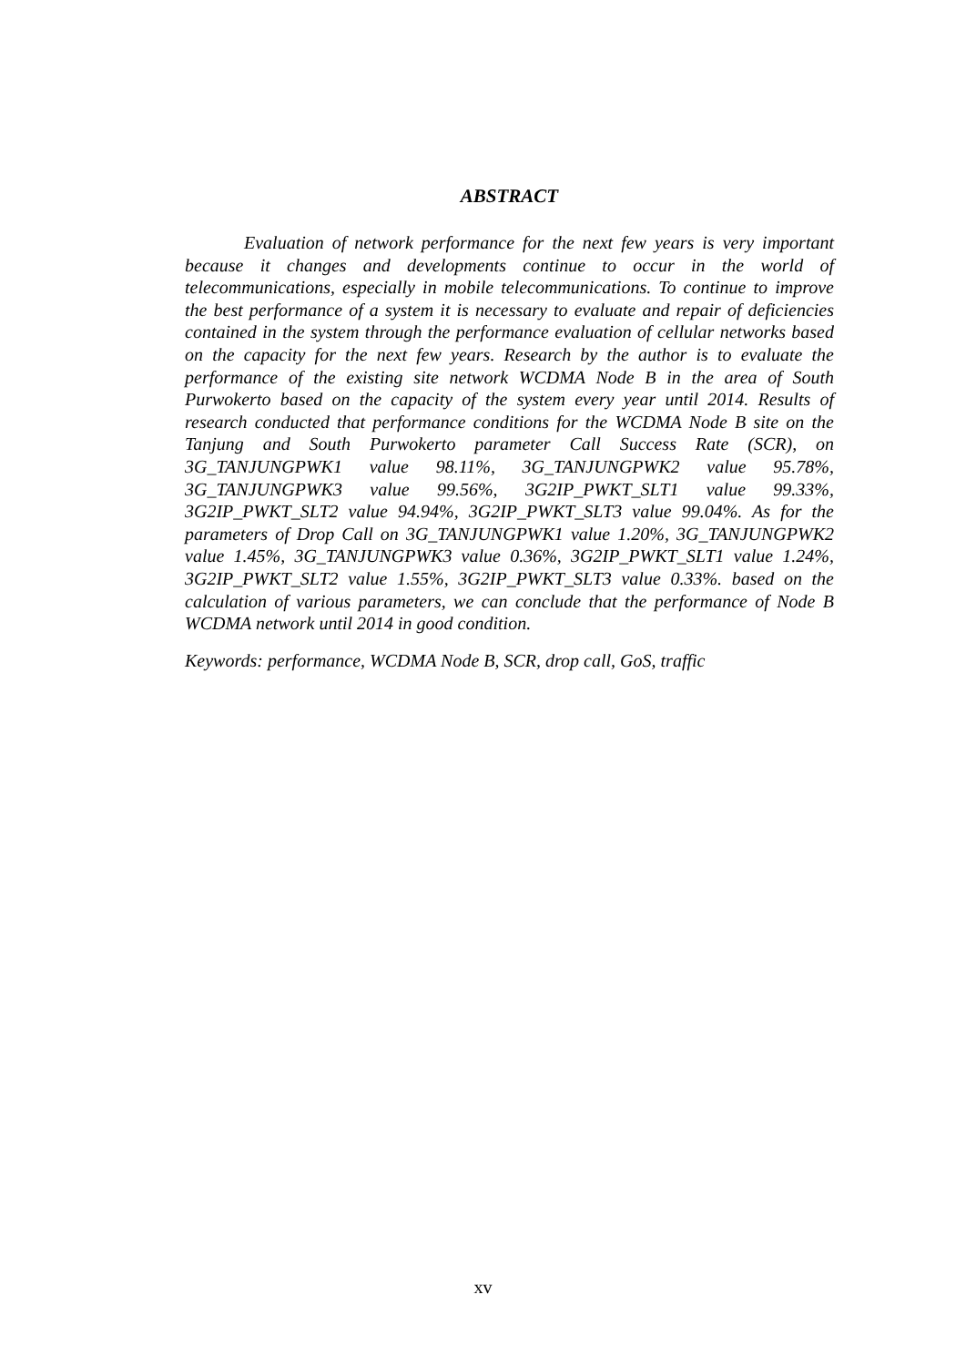ABSTRACT
Evaluation of network performance for the next few years is very important because it changes and developments continue to occur in the world of telecommunications, especially in mobile telecommunications. To continue to improve the best performance of a system it is necessary to evaluate and repair of deficiencies contained in the system through the performance evaluation of cellular networks based on the capacity for the next few years. Research by the author is to evaluate the performance of the existing site network WCDMA Node B in the area of South Purwokerto based on the capacity of the system every year until 2014. Results of research conducted that performance conditions for the WCDMA Node B site on the Tanjung and South Purwokerto parameter Call Success Rate (SCR), on 3G_TANJUNGPWK1 value 98.11%, 3G_TANJUNGPWK2 value 95.78%, 3G_TANJUNGPWK3 value 99.56%, 3G2IP_PWKT_SLT1 value 99.33%, 3G2IP_PWKT_SLT2 value 94.94%, 3G2IP_PWKT_SLT3 value 99.04%. As for the parameters of Drop Call on 3G_TANJUNGPWK1 value 1.20%, 3G_TANJUNGPWK2 value 1.45%, 3G_TANJUNGPWK3 value 0.36%, 3G2IP_PWKT_SLT1 value 1.24%, 3G2IP_PWKT_SLT2 value 1.55%, 3G2IP_PWKT_SLT3 value 0.33%. based on the calculation of various parameters, we can conclude that the performance of Node B WCDMA network until 2014 in good condition.
Keywords: performance, WCDMA Node B, SCR, drop call, GoS, traffic
xv